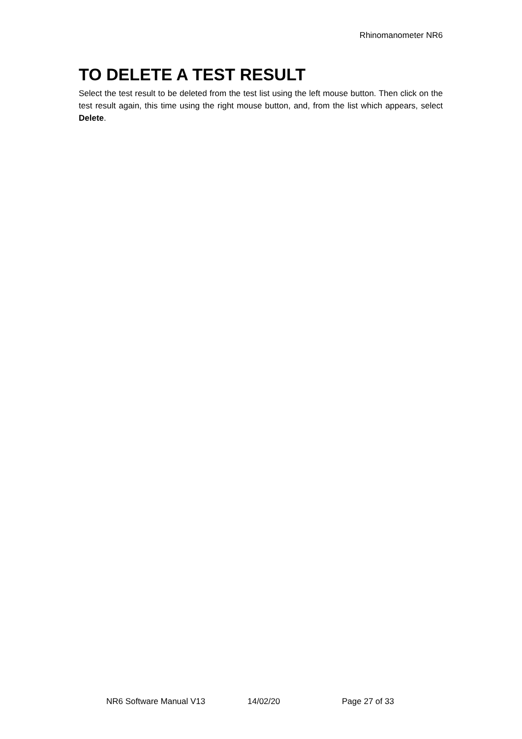Rhinomanometer NR6
TO DELETE A TEST RESULT
Select the test result to be deleted from the test list using the left mouse button. Then click on the test result again, this time using the right mouse button, and, from the list which appears, select Delete.
NR6 Software Manual V13 14/02/20 Page 27 of 33